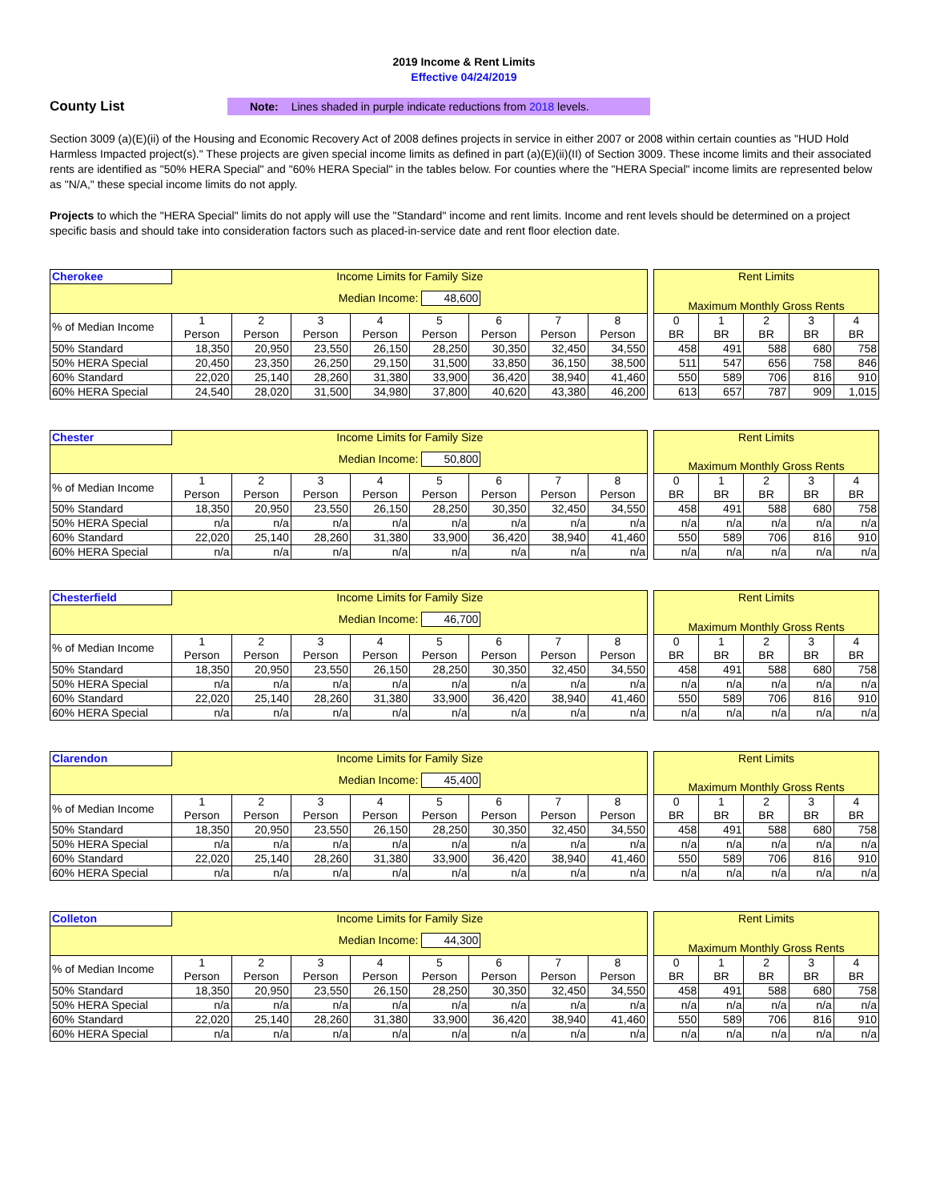2019 Income & Rent Limits
Effective 04/24/2019
County List
Note: Lines shaded in purple indicate reductions from 2018 levels.
Section 3009 (a)(E)(ii) of the Housing and Economic Recovery Act of 2008 defines projects in service in either 2007 or 2008 within certain counties as "HUD Hold Harmless Impacted project(s)." These projects are given special income limits as defined in part (a)(E)(ii)(II) of Section 3009. These income limits and their associated rents are identified as "50% HERA Special" and "60% HERA Special" in the tables below. For counties where the "HERA Special" income limits are represented below as "N/A," these special income limits do not apply.
Projects to which the "HERA Special" limits do not apply will use the "Standard" income and rent limits. Income and rent levels should be determined on a project specific basis and should take into consideration factors such as placed-in-service date and rent floor election date.
| Cherokee | Income Limits for Family Size | | | | | | | | | Rent Limits | | | | |
| | Median Income: 48,600 | | | | | | | | | Maximum Monthly Gross Rents | | | | |
| % of Median Income | 1 Person | 2 Person | 3 Person | 4 Person | 5 Person | 6 Person | 7 Person | 8 Person | | 0 BR | 1 BR | 2 BR | 3 BR | 4 BR |
| 50% Standard | 18,350 | 20,950 | 23,550 | 26,150 | 28,250 | 30,350 | 32,450 | 34,550 | | 458 | 491 | 588 | 680 | 758 |
| 50% HERA Special | 20,450 | 23,350 | 26,250 | 29,150 | 31,500 | 33,850 | 36,150 | 38,500 | | 511 | 547 | 656 | 758 | 846 |
| 60% Standard | 22,020 | 25,140 | 28,260 | 31,380 | 33,900 | 36,420 | 38,940 | 41,460 | | 550 | 589 | 706 | 816 | 910 |
| 60% HERA Special | 24,540 | 28,020 | 31,500 | 34,980 | 37,800 | 40,620 | 43,380 | 46,200 | | 613 | 657 | 787 | 909 | 1,015 |
| Chester | Income Limits for Family Size | | | | | | | | | Rent Limits | | | | |
| | Median Income: 50,800 | | | | | | | | | Maximum Monthly Gross Rents | | | | |
| % of Median Income | 1 Person | 2 Person | 3 Person | 4 Person | 5 Person | 6 Person | 7 Person | 8 Person | | 0 BR | 1 BR | 2 BR | 3 BR | 4 BR |
| 50% Standard | 18,350 | 20,950 | 23,550 | 26,150 | 28,250 | 30,350 | 32,450 | 34,550 | | 458 | 491 | 588 | 680 | 758 |
| 50% HERA Special | n/a | n/a | n/a | n/a | n/a | n/a | n/a | n/a | | n/a | n/a | n/a | n/a | n/a |
| 60% Standard | 22,020 | 25,140 | 28,260 | 31,380 | 33,900 | 36,420 | 38,940 | 41,460 | | 550 | 589 | 706 | 816 | 910 |
| 60% HERA Special | n/a | n/a | n/a | n/a | n/a | n/a | n/a | n/a | | n/a | n/a | n/a | n/a | n/a |
| Chesterfield | Income Limits for Family Size | | | | | | | | | Rent Limits | | | | |
| | Median Income: 46,700 | | | | | | | | | Maximum Monthly Gross Rents | | | | |
| % of Median Income | 1 Person | 2 Person | 3 Person | 4 Person | 5 Person | 6 Person | 7 Person | 8 Person | | 0 BR | 1 BR | 2 BR | 3 BR | 4 BR |
| 50% Standard | 18,350 | 20,950 | 23,550 | 26,150 | 28,250 | 30,350 | 32,450 | 34,550 | | 458 | 491 | 588 | 680 | 758 |
| 50% HERA Special | n/a | n/a | n/a | n/a | n/a | n/a | n/a | n/a | | n/a | n/a | n/a | n/a | n/a |
| 60% Standard | 22,020 | 25,140 | 28,260 | 31,380 | 33,900 | 36,420 | 38,940 | 41,460 | | 550 | 589 | 706 | 816 | 910 |
| 60% HERA Special | n/a | n/a | n/a | n/a | n/a | n/a | n/a | n/a | | n/a | n/a | n/a | n/a | n/a |
| Clarendon | Income Limits for Family Size | | | | | | | | | Rent Limits | | | | |
| | Median Income: 45,400 | | | | | | | | | Maximum Monthly Gross Rents | | | | |
| % of Median Income | 1 Person | 2 Person | 3 Person | 4 Person | 5 Person | 6 Person | 7 Person | 8 Person | | 0 BR | 1 BR | 2 BR | 3 BR | 4 BR |
| 50% Standard | 18,350 | 20,950 | 23,550 | 26,150 | 28,250 | 30,350 | 32,450 | 34,550 | | 458 | 491 | 588 | 680 | 758 |
| 50% HERA Special | n/a | n/a | n/a | n/a | n/a | n/a | n/a | n/a | | n/a | n/a | n/a | n/a | n/a |
| 60% Standard | 22,020 | 25,140 | 28,260 | 31,380 | 33,900 | 36,420 | 38,940 | 41,460 | | 550 | 589 | 706 | 816 | 910 |
| 60% HERA Special | n/a | n/a | n/a | n/a | n/a | n/a | n/a | n/a | | n/a | n/a | n/a | n/a | n/a |
| Colleton | Income Limits for Family Size | | | | | | | | | Rent Limits | | | | |
| | Median Income: 44,300 | | | | | | | | | Maximum Monthly Gross Rents | | | | |
| % of Median Income | 1 Person | 2 Person | 3 Person | 4 Person | 5 Person | 6 Person | 7 Person | 8 Person | | 0 BR | 1 BR | 2 BR | 3 BR | 4 BR |
| 50% Standard | 18,350 | 20,950 | 23,550 | 26,150 | 28,250 | 30,350 | 32,450 | 34,550 | | 458 | 491 | 588 | 680 | 758 |
| 50% HERA Special | n/a | n/a | n/a | n/a | n/a | n/a | n/a | n/a | | n/a | n/a | n/a | n/a | n/a |
| 60% Standard | 22,020 | 25,140 | 28,260 | 31,380 | 33,900 | 36,420 | 38,940 | 41,460 | | 550 | 589 | 706 | 816 | 910 |
| 60% HERA Special | n/a | n/a | n/a | n/a | n/a | n/a | n/a | n/a | | n/a | n/a | n/a | n/a | n/a |